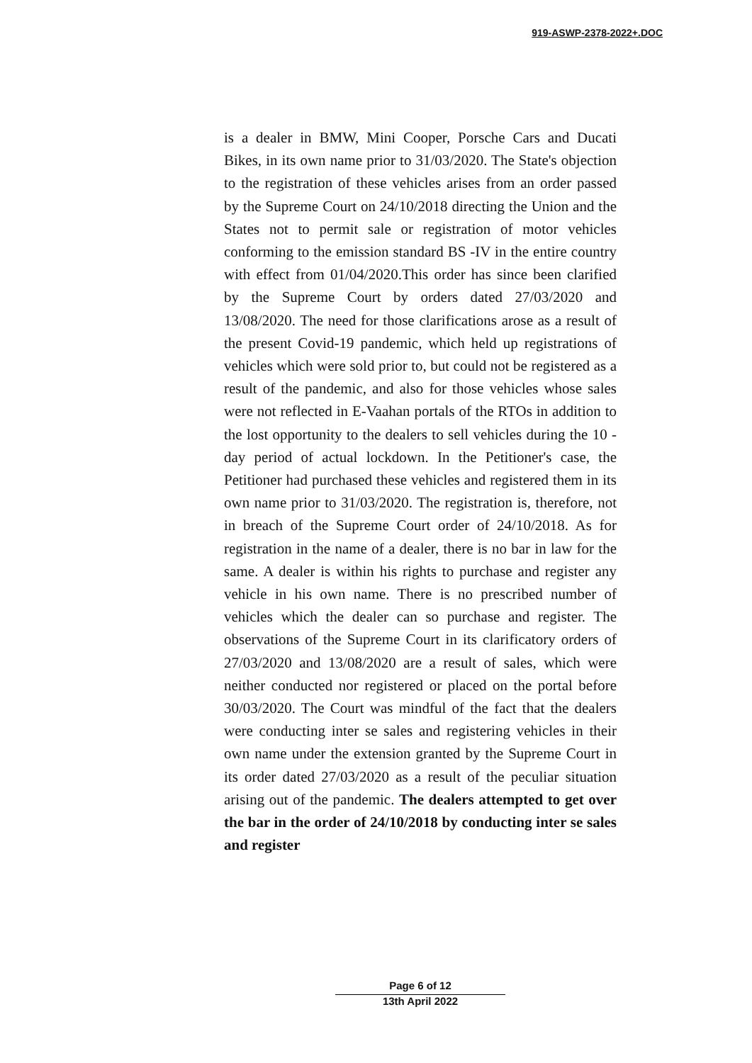919-ASWP-2378-2022+.DOC
is a dealer in BMW, Mini Cooper, Porsche Cars and Ducati Bikes, in its own name prior to 31/03/2020. The State's objection to the registration of these vehicles arises from an order passed by the Supreme Court on 24/10/2018 directing the Union and the States not to permit sale or registration of motor vehicles conforming to the emission standard BS -IV in the entire country with effect from 01/04/2020.This order has since been clarified by the Supreme Court by orders dated 27/03/2020 and 13/08/2020. The need for those clarifications arose as a result of the present Covid-19 pandemic, which held up registrations of vehicles which were sold prior to, but could not be registered as a result of the pandemic, and also for those vehicles whose sales were not reflected in E-Vaahan portals of the RTOs in addition to the lost opportunity to the dealers to sell vehicles during the 10 - day period of actual lockdown. In the Petitioner's case, the Petitioner had purchased these vehicles and registered them in its own name prior to 31/03/2020. The registration is, therefore, not in breach of the Supreme Court order of 24/10/2018. As for registration in the name of a dealer, there is no bar in law for the same. A dealer is within his rights to purchase and register any vehicle in his own name. There is no prescribed number of vehicles which the dealer can so purchase and register. The observations of the Supreme Court in its clarificatory orders of 27/03/2020 and 13/08/2020 are a result of sales, which were neither conducted nor registered or placed on the portal before 30/03/2020. The Court was mindful of the fact that the dealers were conducting inter se sales and registering vehicles in their own name under the extension granted by the Supreme Court in its order dated 27/03/2020 as a result of the peculiar situation arising out of the pandemic. The dealers attempted to get over the bar in the order of 24/10/2018 by conducting inter se sales and register
Page 6 of 12
13th April 2022